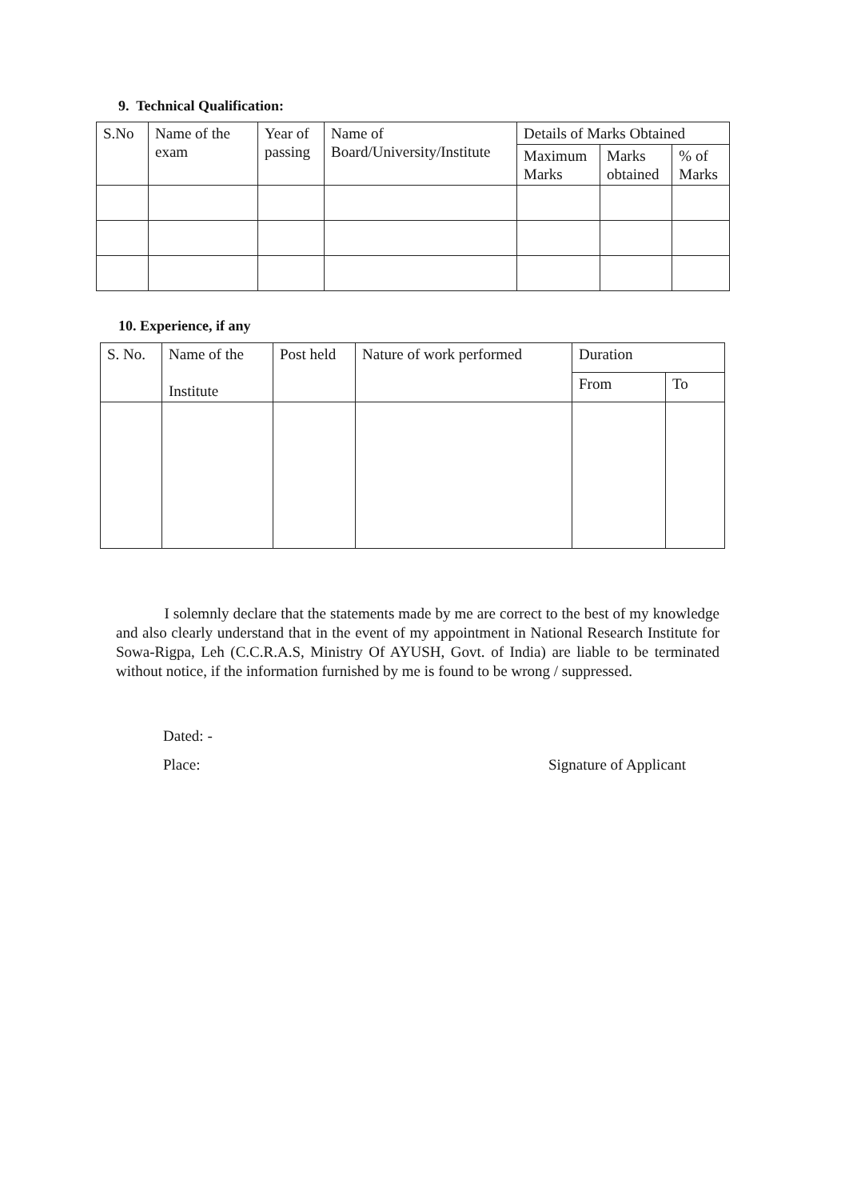9. Technical Qualification:
| S.No | Name of the exam | Year of passing | Name of Board/University/Institute | Details of Marks Obtained | | |
| --- | --- | --- | --- | --- | --- | --- |
| | | | | Maximum Marks | Marks obtained | % of Marks |
10. Experience, if any
| S. No. | Name of the Institute | Post held | Nature of work performed | Duration | |
| --- | --- | --- | --- | --- | --- |
| | | | | From | To |
I solemnly declare that the statements made by me are correct to the best of my knowledge and also clearly understand that in the event of my appointment in National Research Institute for Sowa-Rigpa, Leh (C.C.R.A.S, Ministry Of AYUSH, Govt. of India) are liable to be terminated without notice, if the information furnished by me is found to be wrong / suppressed.
Dated: -
Place:
Signature of Applicant